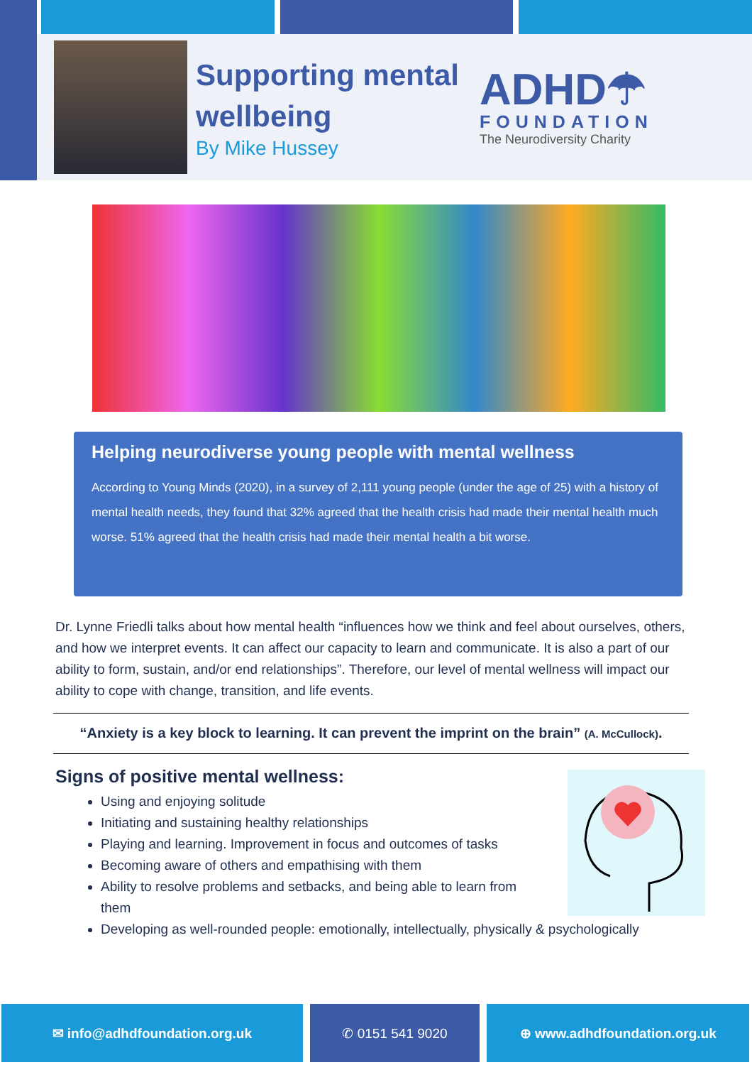Supporting mental wellbeing
By Mike Hussey
ADHD☂
FOUNDATION
The Neurodiversity Charity
Helping neurodiverse young people with mental wellness
According to Young Minds (2020), in a survey of 2,111 young people (under the age of 25) with a history of mental health needs, they found that 32% agreed that the health crisis had made their mental health much worse. 51% agreed that the health crisis had made their mental health a bit worse.
Dr. Lynne Friedli talks about how mental health “influences how we think and feel about ourselves, others, and how we interpret events. It can affect our capacity to learn and communicate. It is also a part of our ability to form, sustain, and/or end relationships”. Therefore, our level of mental wellness will impact our ability to cope with change, transition, and life events.
“Anxiety is a key block to learning. It can prevent the imprint on the brain” (A. McCullock).
Signs of positive mental wellness:
Using and enjoying solitude
Initiating and sustaining healthy relationships
Playing and learning. Improvement in focus and outcomes of tasks
Becoming aware of others and empathising with them
Ability to resolve problems and setbacks, and being able to learn from them
Developing as well-rounded people: emotionally, intellectually, physically & psychologically
✉ info@adhdfoundation.org.uk ✆ 0151 541 9020 ⊕ www.adhdfoundation.org.uk